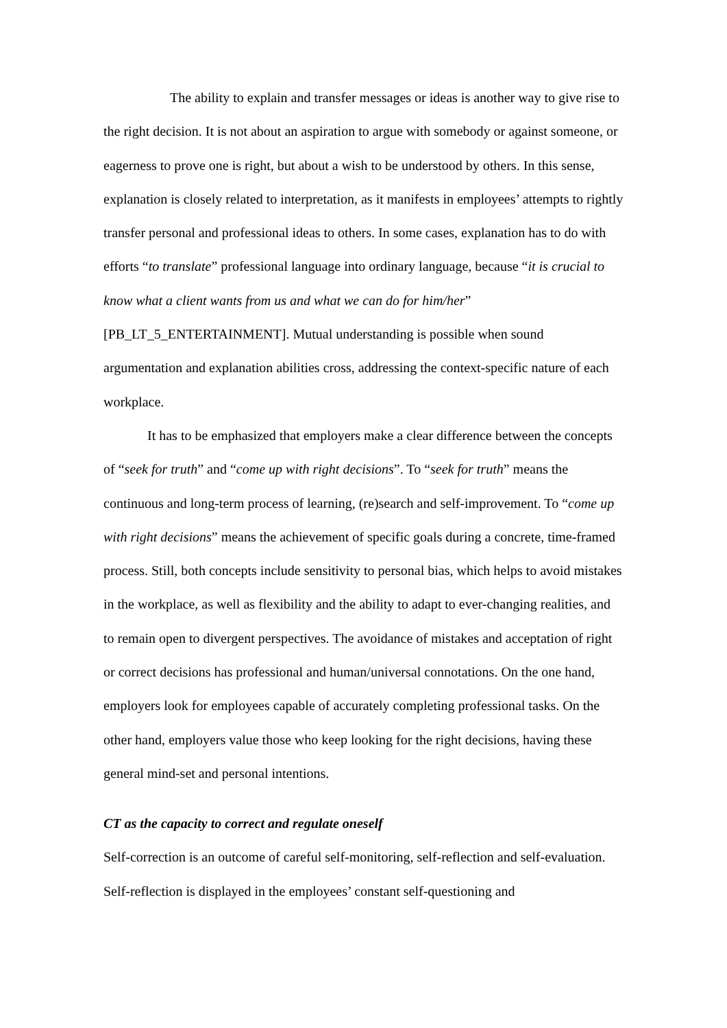The ability to explain and transfer messages or ideas is another way to give rise to the right decision. It is not about an aspiration to argue with somebody or against someone, or eagerness to prove one is right, but about a wish to be understood by others. In this sense, explanation is closely related to interpretation, as it manifests in employees’ attempts to rightly transfer personal and professional ideas to others. In some cases, explanation has to do with efforts “to translate” professional language into ordinary language, because “it is crucial to know what a client wants from us and what we can do for him/her” [PB_LT_5_ENTERTAINMENT]. Mutual understanding is possible when sound argumentation and explanation abilities cross, addressing the context-specific nature of each workplace.
It has to be emphasized that employers make a clear difference between the concepts of “seek for truth” and “come up with right decisions”. To “seek for truth” means the continuous and long-term process of learning, (re)search and self-improvement. To “come up with right decisions” means the achievement of specific goals during a concrete, time-framed process. Still, both concepts include sensitivity to personal bias, which helps to avoid mistakes in the workplace, as well as flexibility and the ability to adapt to ever-changing realities, and to remain open to divergent perspectives. The avoidance of mistakes and acceptation of right or correct decisions has professional and human/universal connotations. On the one hand, employers look for employees capable of accurately completing professional tasks. On the other hand, employers value those who keep looking for the right decisions, having these general mind-set and personal intentions.
CT as the capacity to correct and regulate oneself
Self-correction is an outcome of careful self-monitoring, self-reflection and self-evaluation. Self-reflection is displayed in the employees’ constant self-questioning and